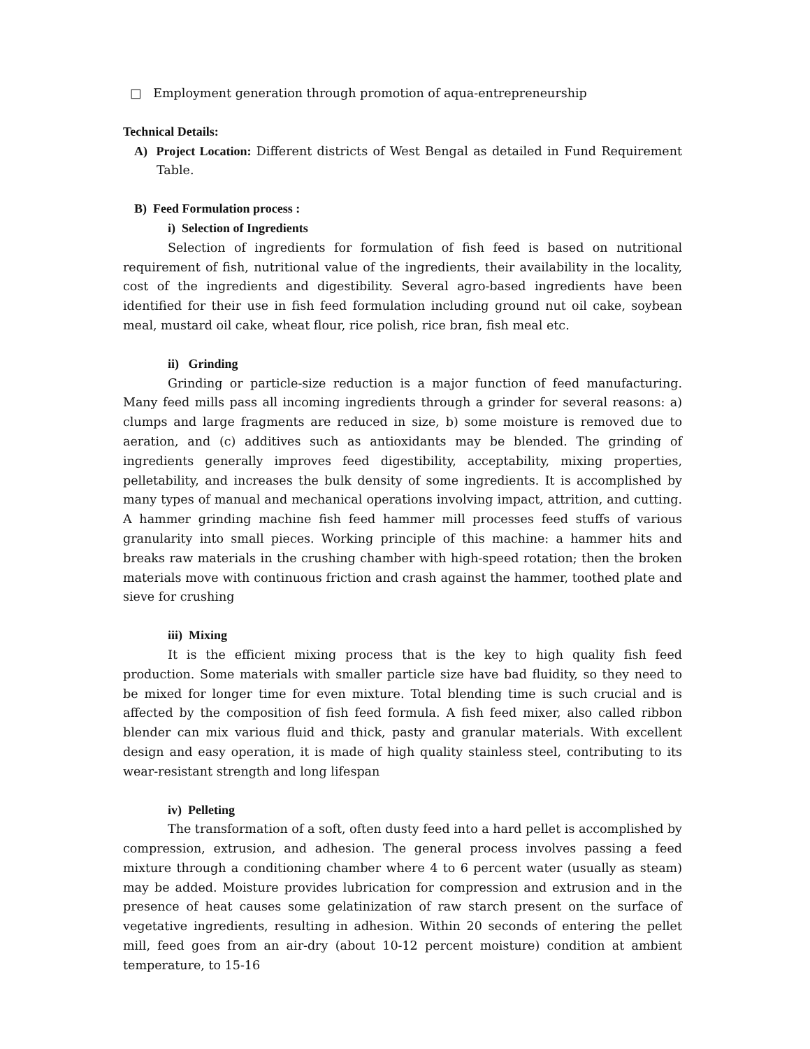□ Employment generation through promotion of aqua-entrepreneurship
Technical Details:
A) Project Location: Different districts of West Bengal as detailed in Fund Requirement Table.
B) Feed Formulation process :
i) Selection of Ingredients
Selection of ingredients for formulation of fish feed is based on nutritional requirement of fish, nutritional value of the ingredients, their availability in the locality, cost of the ingredients and digestibility. Several agro-based ingredients have been identified for their use in fish feed formulation including ground nut oil cake, soybean meal, mustard oil cake, wheat flour, rice polish, rice bran, fish meal etc.
ii) Grinding
Grinding or particle-size reduction is a major function of feed manufacturing. Many feed mills pass all incoming ingredients through a grinder for several reasons: a) clumps and large fragments are reduced in size, b) some moisture is removed due to aeration, and (c) additives such as antioxidants may be blended. The grinding of ingredients generally improves feed digestibility, acceptability, mixing properties, pelletability, and increases the bulk density of some ingredients. It is accomplished by many types of manual and mechanical operations involving impact, attrition, and cutting. A hammer grinding machine fish feed hammer mill processes feed stuffs of various granularity into small pieces. Working principle of this machine: a hammer hits and breaks raw materials in the crushing chamber with high-speed rotation; then the broken materials move with continuous friction and crash against the hammer, toothed plate and sieve for crushing
iii) Mixing
It is the efficient mixing process that is the key to high quality fish feed production. Some materials with smaller particle size have bad fluidity, so they need to be mixed for longer time for even mixture. Total blending time is such crucial and is affected by the composition of fish feed formula. A fish feed mixer, also called ribbon blender can mix various fluid and thick, pasty and granular materials. With excellent design and easy operation, it is made of high quality stainless steel, contributing to its wear-resistant strength and long lifespan
iv) Pelleting
The transformation of a soft, often dusty feed into a hard pellet is accomplished by compression, extrusion, and adhesion. The general process involves passing a feed mixture through a conditioning chamber where 4 to 6 percent water (usually as steam) may be added. Moisture provides lubrication for compression and extrusion and in the presence of heat causes some gelatinization of raw starch present on the surface of vegetative ingredients, resulting in adhesion. Within 20 seconds of entering the pellet mill, feed goes from an air-dry (about 10-12 percent moisture) condition at ambient temperature, to 15-16